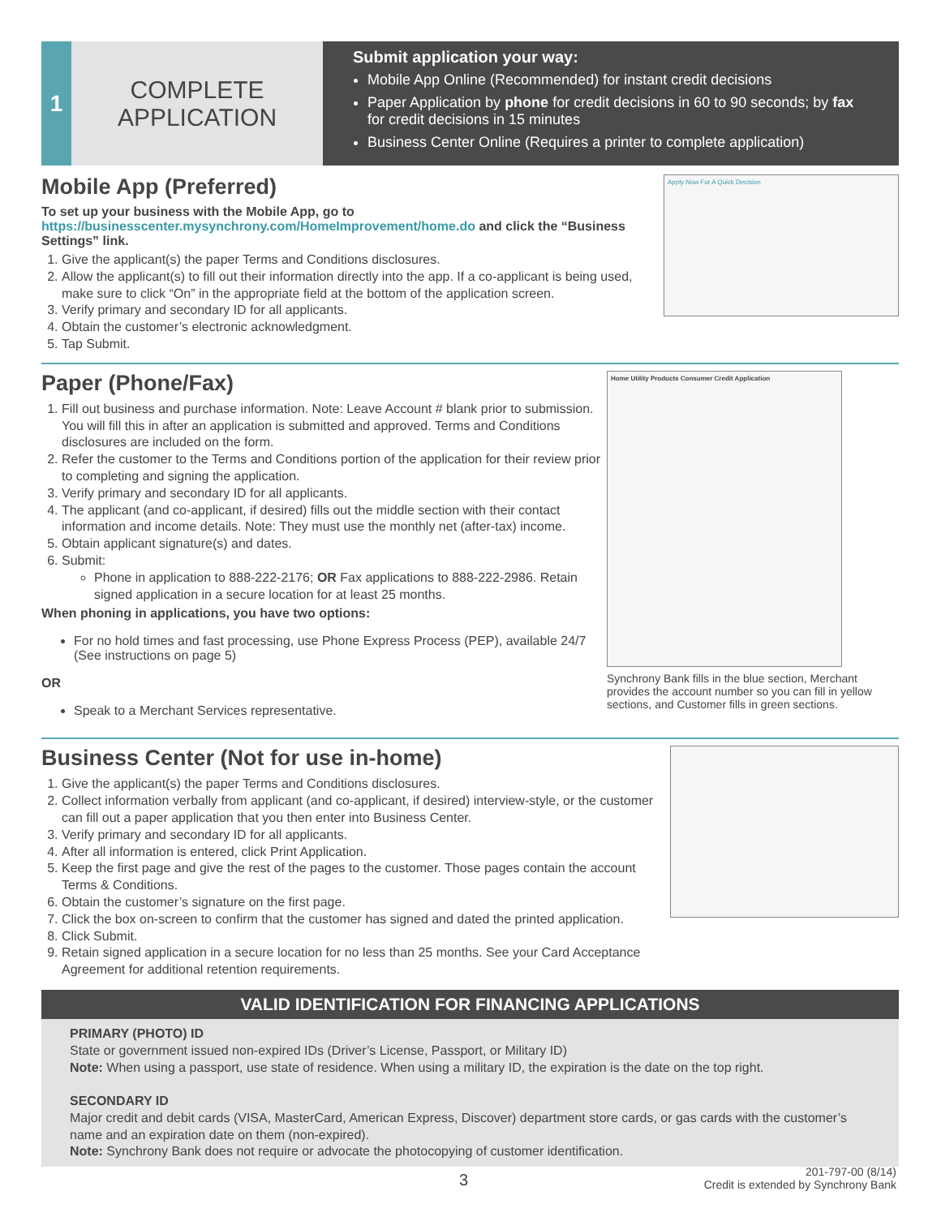1 COMPLETE
APPLICATION
Submit application your way:
Mobile App Online (Recommended) for instant credit decisions
Paper Application by phone for credit decisions in 60 to 90 seconds; by fax for credit decisions in 15 minutes
Business Center Online (Requires a printer to complete application)
Mobile App (Preferred)
To set up your business with the Mobile App, go to https://businesscenter.mysynchrony.com/HomeImprovement/home.do and click the “Business Settings” link.
1. Give the applicant(s) the paper Terms and Conditions disclosures.
2. Allow the applicant(s) to fill out their information directly into the app. If a co-applicant is being used, make sure to click “On” in the appropriate field at the bottom of the application screen.
3. Verify primary and secondary ID for all applicants.
4. Obtain the customer’s electronic acknowledgment.
5. Tap Submit.
Apply Now For A Quick Decision
Paper (Phone/Fax)
1. Fill out business and purchase information. Note: Leave Account # blank prior to submission. You will fill this in after an application is submitted and approved. Terms and Conditions disclosures are included on the form.
2. Refer the customer to the Terms and Conditions portion of the application for their review prior to completing and signing the application.
3. Verify primary and secondary ID for all applicants.
4. The applicant (and co-applicant, if desired) fills out the middle section with their contact information and income details. Note: They must use the monthly net (after-tax) income.
5. Obtain applicant signature(s) and dates.
6. Submit:
Phone in application to 888-222-2176; OR Fax applications to 888-222-2986. Retain signed application in a secure location for at least 25 months.
When phoning in applications, you have two options:
For no hold times and fast processing, use Phone Express Process (PEP), available 24/7 (See instructions on page 5)
OR
Speak to a Merchant Services representative.
Home Utility Products Consumer Credit Application
Synchrony Bank fills in the blue section, Merchant provides the account number so you can fill in yellow sections, and Customer fills in green sections.
Business Center (Not for use in-home)
1. Give the applicant(s) the paper Terms and Conditions disclosures.
2. Collect information verbally from applicant (and co-applicant, if desired) interview-style, or the customer can fill out a paper application that you then enter into Business Center.
3. Verify primary and secondary ID for all applicants.
4. After all information is entered, click Print Application.
5. Keep the first page and give the rest of the pages to the customer. Those pages contain the account Terms & Conditions.
6. Obtain the customer’s signature on the first page.
7. Click the box on-screen to confirm that the customer has signed and dated the printed application.
8. Click Submit.
9. Retain signed application in a secure location for no less than 25 months. See your Card Acceptance Agreement for additional retention requirements.
VALID IDENTIFICATION FOR FINANCING APPLICATIONS
PRIMARY (PHOTO) ID
State or government issued non-expired IDs (Driver’s License, Passport, or Military ID)
Note: When using a passport, use state of residence. When using a military ID, the expiration is the date on the top right.
SECONDARY ID
Major credit and debit cards (VISA, MasterCard, American Express, Discover) department store cards, or gas cards with the customer’s name and an expiration date on them (non-expired).
Note: Synchrony Bank does not require or advocate the photocopying of customer identification.
3
201-797-00 (8/14)
Credit is extended by Synchrony Bank